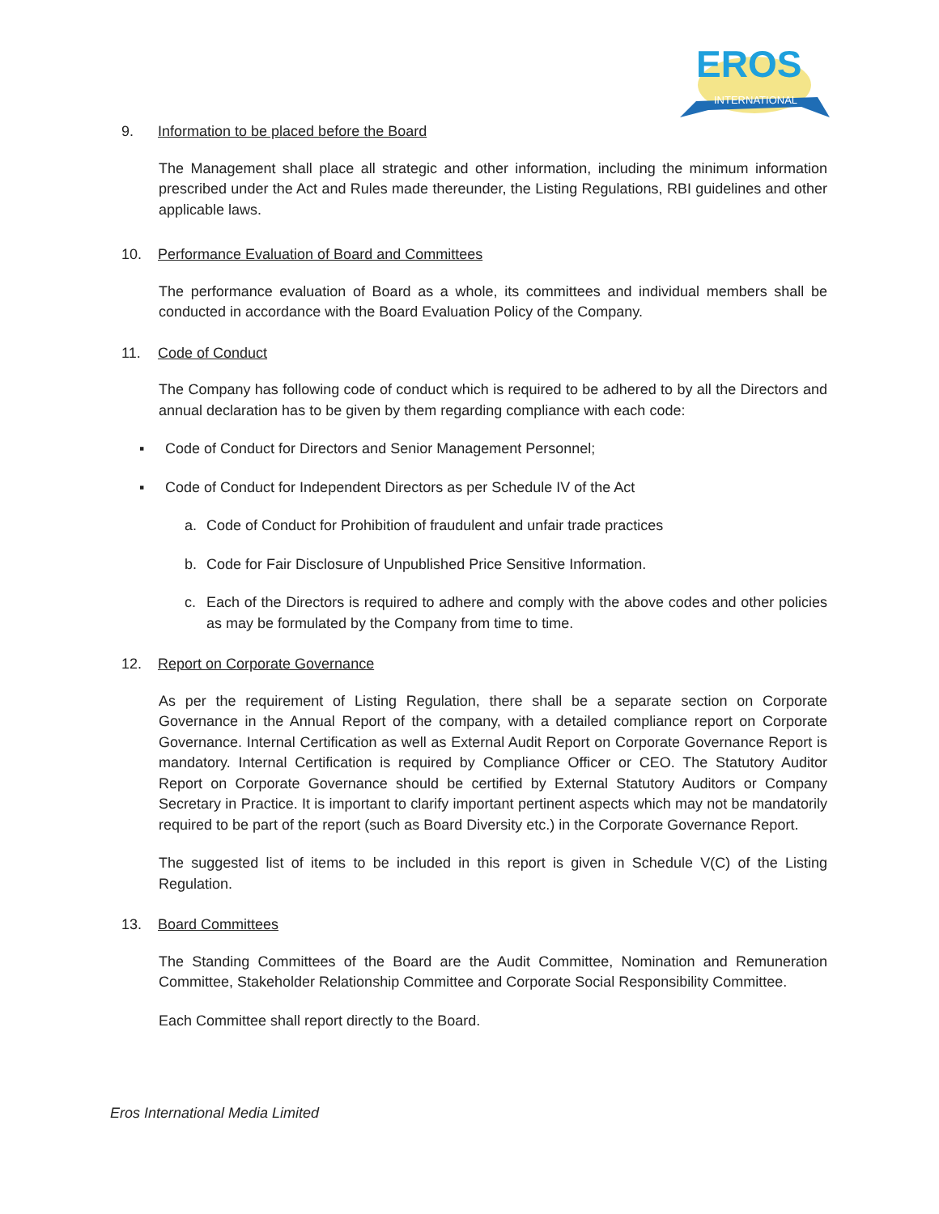EROS
INTERNATIONAL
9. Information to be placed before the Board
The Management shall place all strategic and other information, including the minimum information prescribed under the Act and Rules made thereunder, the Listing Regulations, RBI guidelines and other applicable laws.
10. Performance Evaluation of Board and Committees
The performance evaluation of Board as a whole, its committees and individual members shall be conducted in accordance with the Board Evaluation Policy of the Company.
11. Code of Conduct
The Company has following code of conduct which is required to be adhered to by all the Directors and annual declaration has to be given by them regarding compliance with each code:
▪ Code of Conduct for Directors and Senior Management Personnel;
▪ Code of Conduct for Independent Directors as per Schedule IV of the Act
a. Code of Conduct for Prohibition of fraudulent and unfair trade practices
b. Code for Fair Disclosure of Unpublished Price Sensitive Information.
c. Each of the Directors is required to adhere and comply with the above codes and other policies as may be formulated by the Company from time to time.
12. Report on Corporate Governance
As per the requirement of Listing Regulation, there shall be a separate section on Corporate Governance in the Annual Report of the company, with a detailed compliance report on Corporate Governance. Internal Certification as well as External Audit Report on Corporate Governance Report is mandatory. Internal Certification is required by Compliance Officer or CEO. The Statutory Auditor Report on Corporate Governance should be certified by External Statutory Auditors or Company Secretary in Practice. It is important to clarify important pertinent aspects which may not be mandatorily required to be part of the report (such as Board Diversity etc.) in the Corporate Governance Report.
The suggested list of items to be included in this report is given in Schedule V(C) of the Listing Regulation.
13. Board Committees
The Standing Committees of the Board are the Audit Committee, Nomination and Remuneration Committee, Stakeholder Relationship Committee and Corporate Social Responsibility Committee.
Each Committee shall report directly to the Board.
Eros International Media Limited